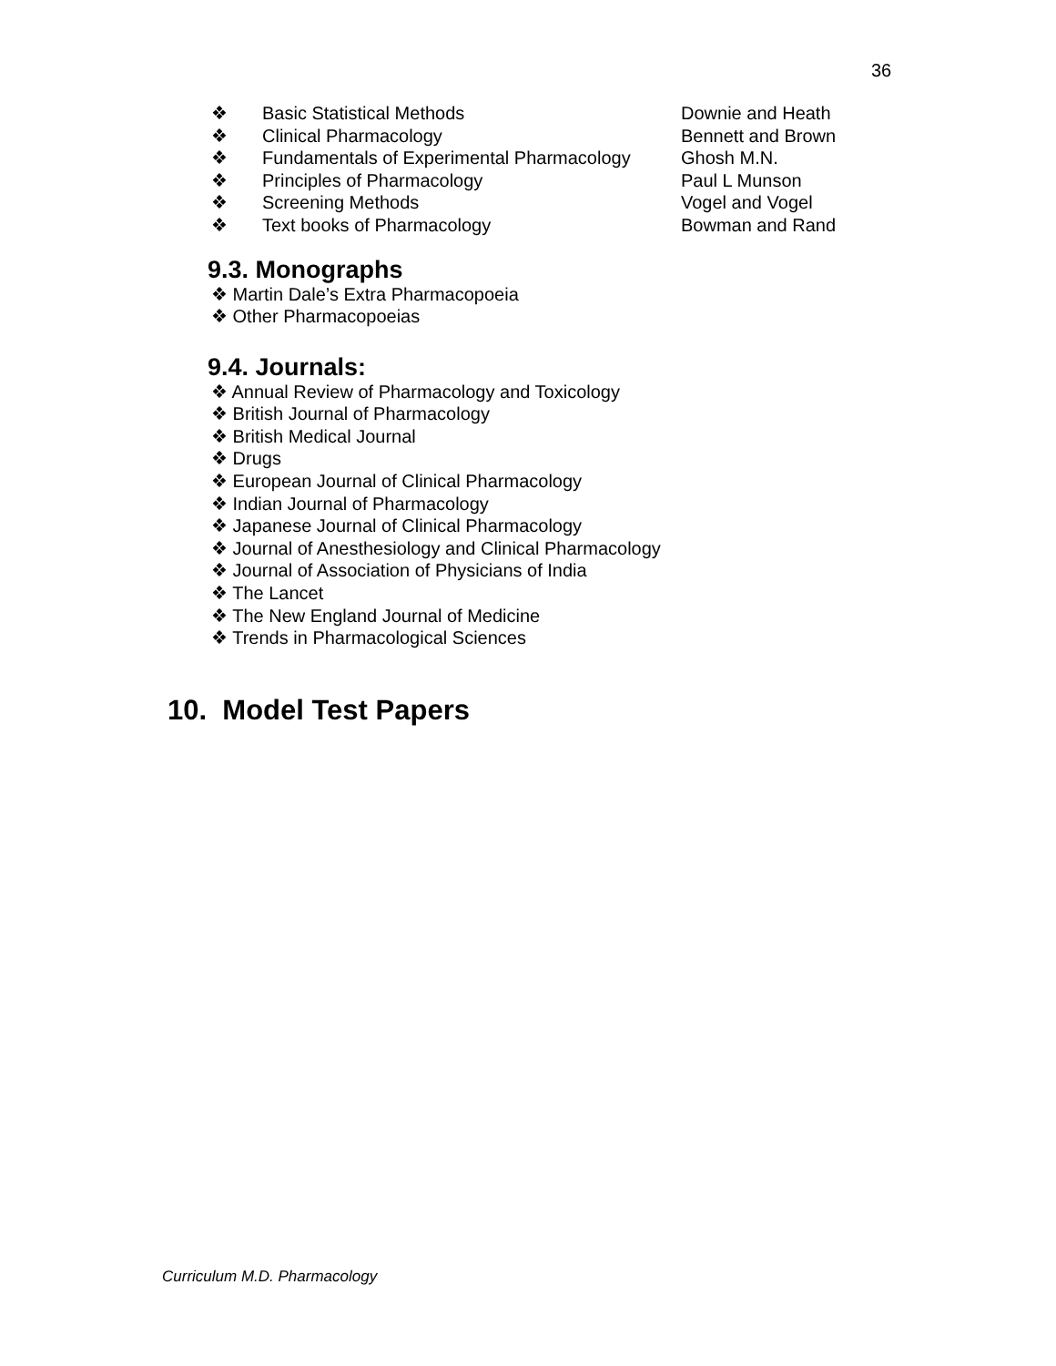36
❖ Basic Statistical Methods Downie and Heath
❖ Clinical Pharmacology Bennett and Brown
❖ Fundamentals of Experimental Pharmacology Ghosh M.N.
❖ Principles of Pharmacology Paul L Munson
❖ Screening Methods Vogel and Vogel
❖ Text books of Pharmacology Bowman and Rand
9.3. Monographs
❖ Martin Dale’s Extra Pharmacopoeia
❖ Other Pharmacopoeias
9.4. Journals:
❖ Annual Review of Pharmacology and Toxicology
❖ British Journal of Pharmacology
❖ British Medical Journal
❖ Drugs
❖ European Journal of Clinical Pharmacology
❖ Indian Journal of Pharmacology
❖ Japanese Journal of Clinical Pharmacology
❖ Journal of Anesthesiology and Clinical Pharmacology
❖ Journal of Association of Physicians of India
❖ The Lancet
❖ The New England Journal of Medicine
❖ Trends in Pharmacological Sciences
10. Model Test Papers
Curriculum M.D. Pharmacology